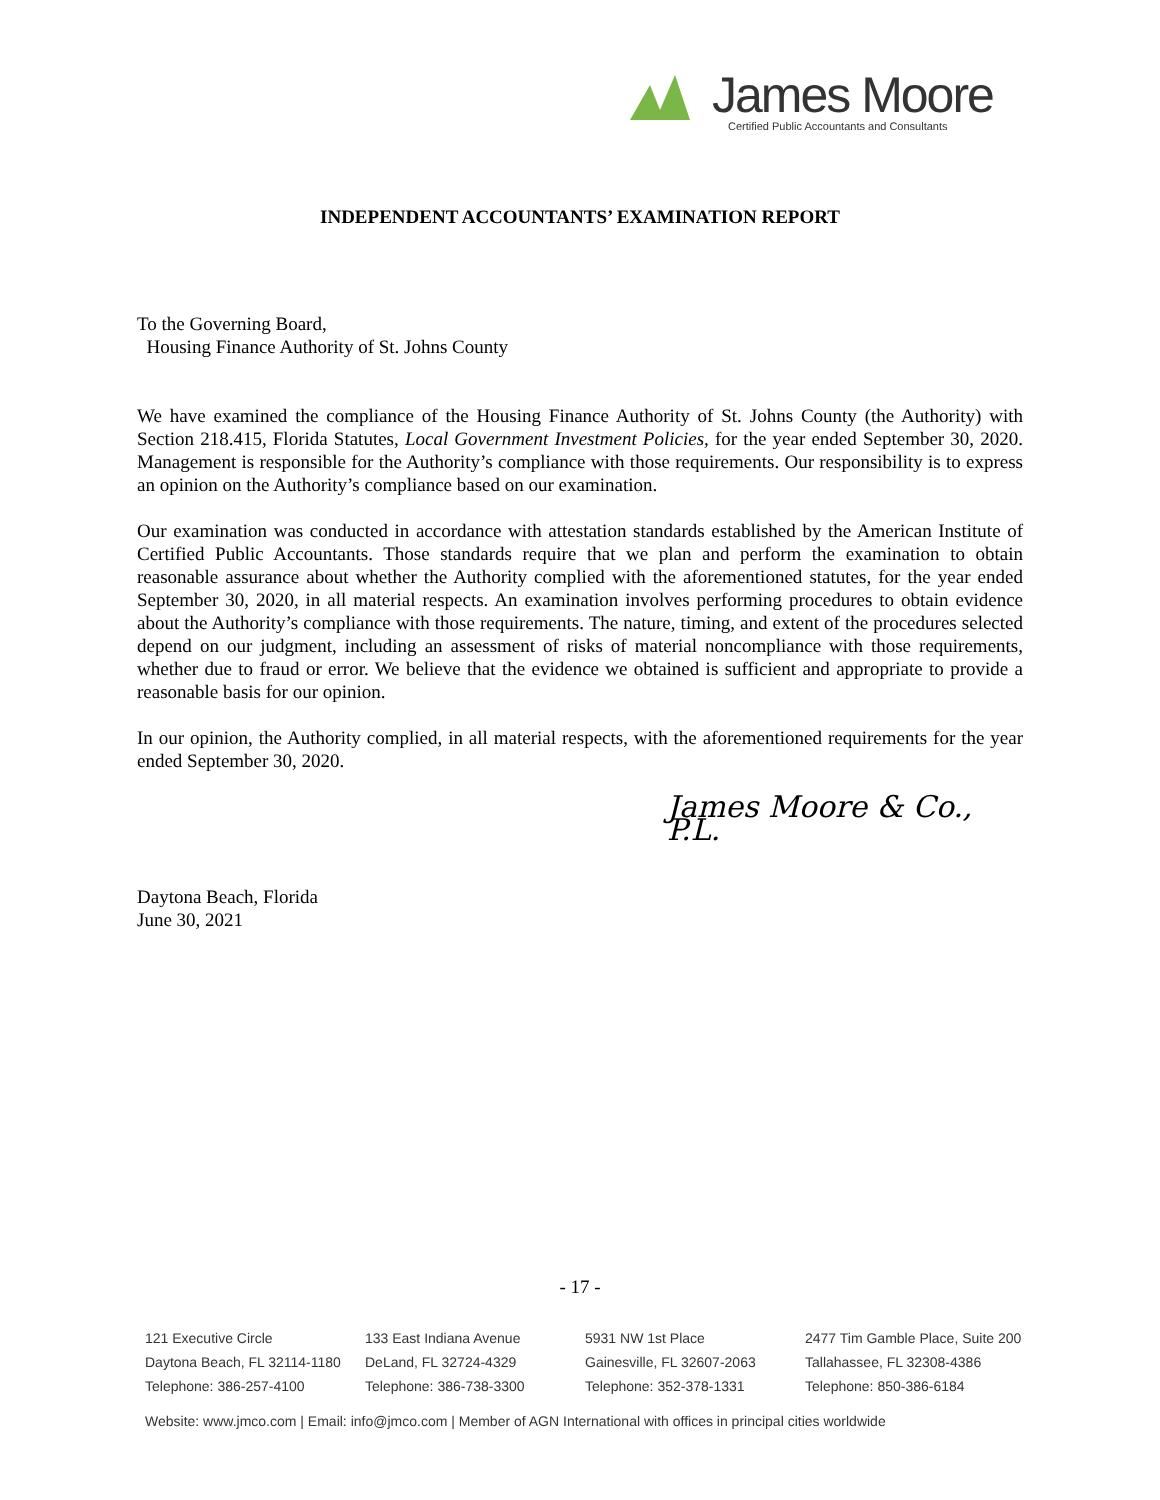James Moore
Certified Public Accountants and Consultants
INDEPENDENT ACCOUNTANTS’ EXAMINATION REPORT
To the Governing Board,
Housing Finance Authority of St. Johns County
We have examined the compliance of the Housing Finance Authority of St. Johns County (the Authority) with Section 218.415, Florida Statutes, Local Government Investment Policies, for the year ended September 30, 2020. Management is responsible for the Authority’s compliance with those requirements. Our responsibility is to express an opinion on the Authority’s compliance based on our examination.
Our examination was conducted in accordance with attestation standards established by the American Institute of Certified Public Accountants. Those standards require that we plan and perform the examination to obtain reasonable assurance about whether the Authority complied with the aforementioned statutes, for the year ended September 30, 2020, in all material respects. An examination involves performing procedures to obtain evidence about the Authority’s compliance with those requirements. The nature, timing, and extent of the procedures selected depend on our judgment, including an assessment of risks of material noncompliance with those requirements, whether due to fraud or error. We believe that the evidence we obtained is sufficient and appropriate to provide a reasonable basis for our opinion.
In our opinion, the Authority complied, in all material respects, with the aforementioned requirements for the year ended September 30, 2020.
James Moore & Co., P.L.
Daytona Beach, Florida
June 30, 2021
- 17 -
121 Executive Circle
Daytona Beach, FL 32114-1180
Telephone: 386-257-4100
133 East Indiana Avenue
DeLand, FL 32724-4329
Telephone: 386-738-3300
5931 NW 1st Place
Gainesville, FL 32607-2063
Telephone: 352-378-1331
2477 Tim Gamble Place, Suite 200
Tallahassee, FL 32308-4386
Telephone: 850-386-6184
Website: www.jmco.com | Email: info@jmco.com | Member of AGN International with offices in principal cities worldwide